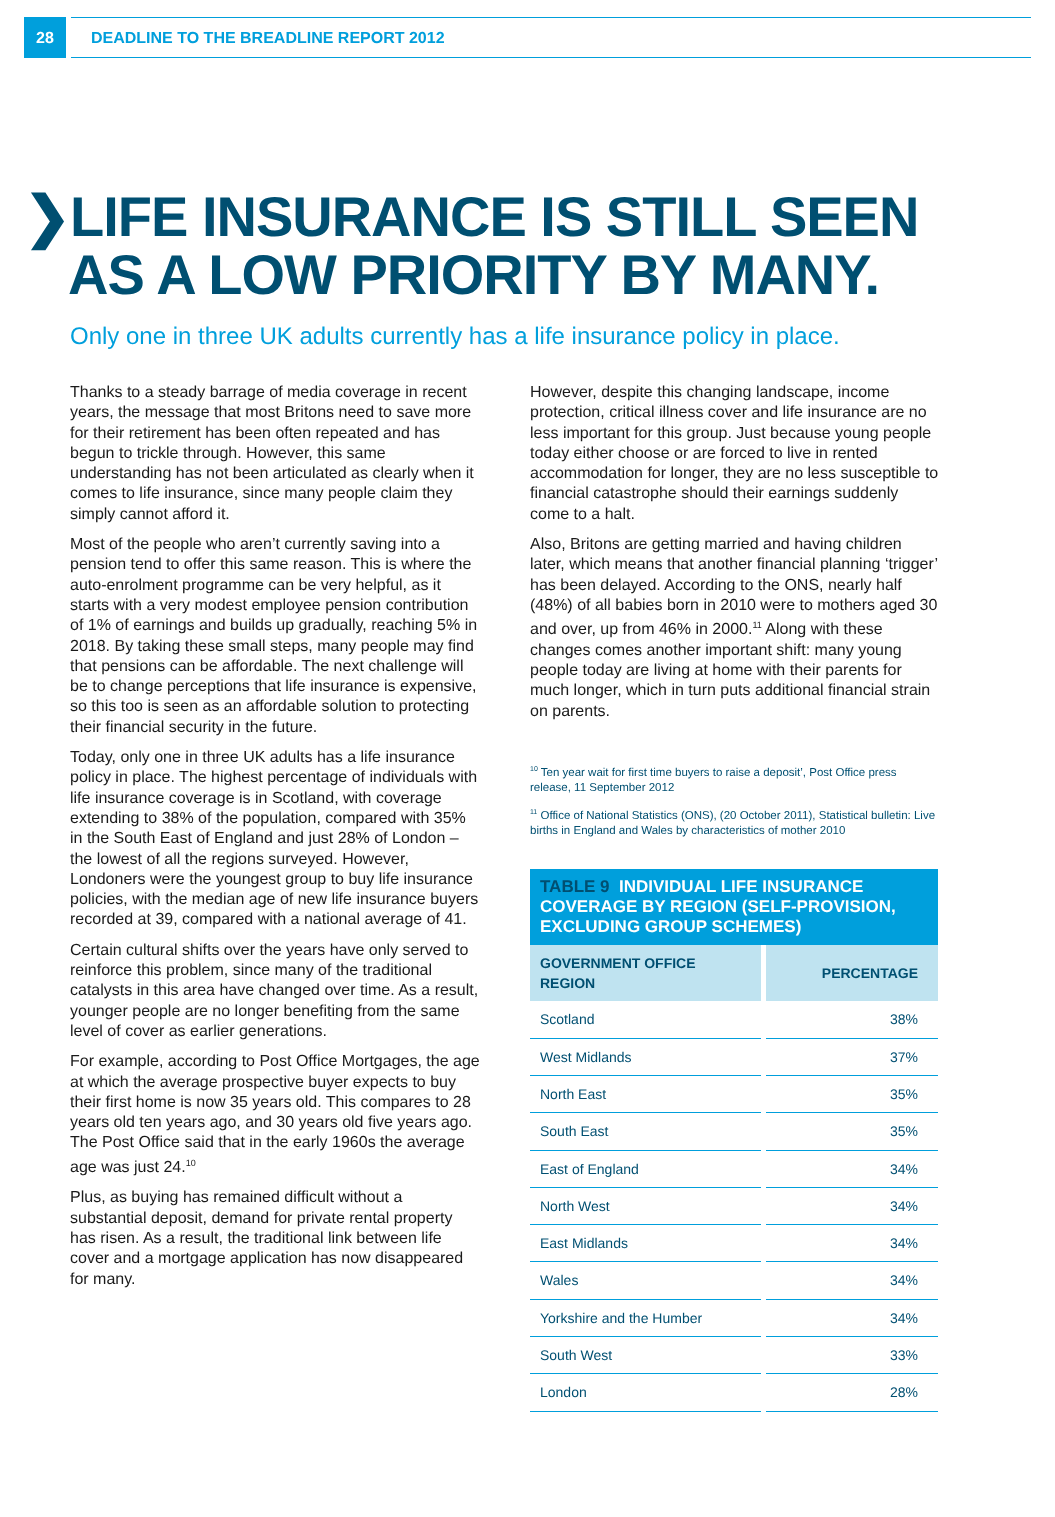28
DEADLINE TO THE BREADLINE REPORT 2012
❯LIFE INSURANCE IS STILL SEEN
AS A LOW PRIORITY BY MANY.
Only one in three UK adults currently has a life insurance policy in place.
Thanks to a steady barrage of media coverage in recent years, the message that most Britons need to save more for their retirement has been often repeated and has begun to trickle through. However, this same understanding has not been articulated as clearly when it comes to life insurance, since many people claim they simply cannot afford it.
Most of the people who aren’t currently saving into a pension tend to offer this same reason. This is where the auto-enrolment programme can be very helpful, as it starts with a very modest employee pension contribution of 1% of earnings and builds up gradually, reaching 5% in 2018. By taking these small steps, many people may find that pensions can be affordable. The next challenge will be to change perceptions that life insurance is expensive, so this too is seen as an affordable solution to protecting their financial security in the future.
Today, only one in three UK adults has a life insurance policy in place. The highest percentage of individuals with life insurance coverage is in Scotland, with coverage extending to 38% of the population, compared with 35% in the South East of England and just 28% of London – the lowest of all the regions surveyed. However, Londoners were the youngest group to buy life insurance policies, with the median age of new life insurance buyers recorded at 39, compared with a national average of 41.
Certain cultural shifts over the years have only served to reinforce this problem, since many of the traditional catalysts in this area have changed over time. As a result, younger people are no longer benefiting from the same level of cover as earlier generations.
For example, according to Post Office Mortgages, the age at which the average prospective buyer expects to buy their first home is now 35 years old. This compares to 28 years old ten years ago, and 30 years old five years ago. The Post Office said that in the early 1960s the average age was just 24.<sup>10</sup>
Plus, as buying has remained difficult without a substantial deposit, demand for private rental property has risen. As a result, the traditional link between life cover and a mortgage application has now disappeared for many.
However, despite this changing landscape, income protection, critical illness cover and life insurance are no less important for this group. Just because young people today either choose or are forced to live in rented accommodation for longer, they are no less susceptible to financial catastrophe should their earnings suddenly come to a halt.
Also, Britons are getting married and having children later, which means that another financial planning ‘trigger’ has been delayed. According to the ONS, nearly half (48%) of all babies born in 2010 were to mothers aged 30 and over, up from 46% in 2000.<sup>11</sup> Along with these changes comes another important shift: many young people today are living at home with their parents for much longer, which in turn puts additional financial strain on parents.
<sup>10</sup> Ten year wait for first time buyers to raise a deposit’, Post Office press release, 11 September 2012
<sup>11</sup> Office of National Statistics (ONS), (20 October 2011), Statistical bulletin: Live births in England and Wales by characteristics of mother 2010
| TABLE 9 INDIVIDUAL LIFE INSURANCE COVERAGE BY REGION (SELF-PROVISION, EXCLUDING GROUP SCHEMES) | |
| --- | --- |
| GOVERNMENT OFFICE REGION | PERCENTAGE |
| Scotland | 38% |
| West Midlands | 37% |
| North East | 35% |
| South East | 35% |
| East of England | 34% |
| North West | 34% |
| East Midlands | 34% |
| Wales | 34% |
| Yorkshire and the Humber | 34% |
| South West | 33% |
| London | 28% |